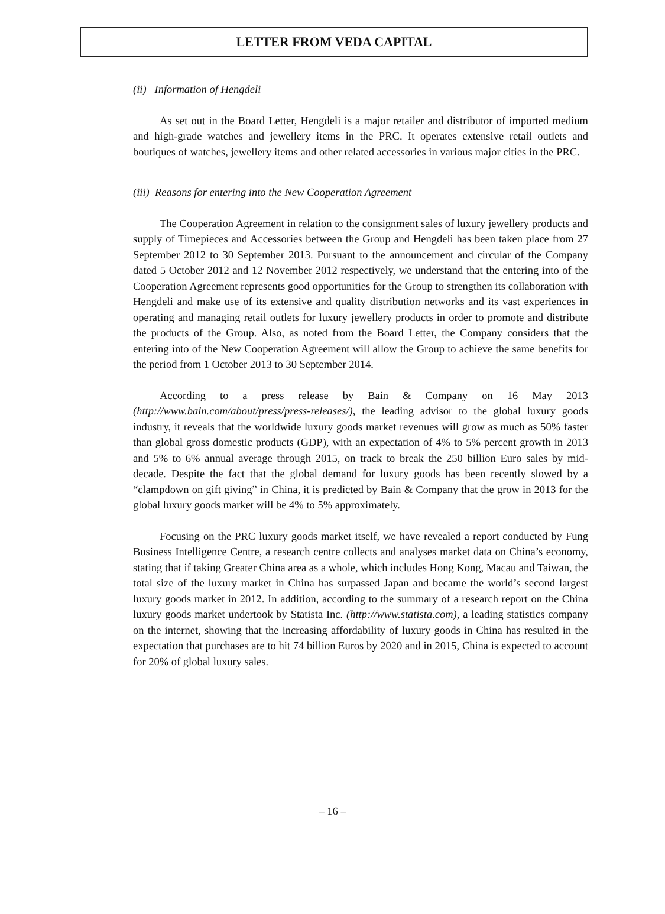LETTER FROM VEDA CAPITAL
(ii) Information of Hengdeli
As set out in the Board Letter, Hengdeli is a major retailer and distributor of imported medium and high-grade watches and jewellery items in the PRC. It operates extensive retail outlets and boutiques of watches, jewellery items and other related accessories in various major cities in the PRC.
(iii) Reasons for entering into the New Cooperation Agreement
The Cooperation Agreement in relation to the consignment sales of luxury jewellery products and supply of Timepieces and Accessories between the Group and Hengdeli has been taken place from 27 September 2012 to 30 September 2013. Pursuant to the announcement and circular of the Company dated 5 October 2012 and 12 November 2012 respectively, we understand that the entering into of the Cooperation Agreement represents good opportunities for the Group to strengthen its collaboration with Hengdeli and make use of its extensive and quality distribution networks and its vast experiences in operating and managing retail outlets for luxury jewellery products in order to promote and distribute the products of the Group. Also, as noted from the Board Letter, the Company considers that the entering into of the New Cooperation Agreement will allow the Group to achieve the same benefits for the period from 1 October 2013 to 30 September 2014.
According to a press release by Bain & Company on 16 May 2013 (http://www.bain.com/about/press/press-releases/), the leading advisor to the global luxury goods industry, it reveals that the worldwide luxury goods market revenues will grow as much as 50% faster than global gross domestic products (GDP), with an expectation of 4% to 5% percent growth in 2013 and 5% to 6% annual average through 2015, on track to break the 250 billion Euro sales by mid-decade. Despite the fact that the global demand for luxury goods has been recently slowed by a “clampdown on gift giving” in China, it is predicted by Bain & Company that the grow in 2013 for the global luxury goods market will be 4% to 5% approximately.
Focusing on the PRC luxury goods market itself, we have revealed a report conducted by Fung Business Intelligence Centre, a research centre collects and analyses market data on China’s economy, stating that if taking Greater China area as a whole, which includes Hong Kong, Macau and Taiwan, the total size of the luxury market in China has surpassed Japan and became the world’s second largest luxury goods market in 2012. In addition, according to the summary of a research report on the China luxury goods market undertook by Statista Inc. (http://www.statista.com), a leading statistics company on the internet, showing that the increasing affordability of luxury goods in China has resulted in the expectation that purchases are to hit 74 billion Euros by 2020 and in 2015, China is expected to account for 20% of global luxury sales.
– 16 –